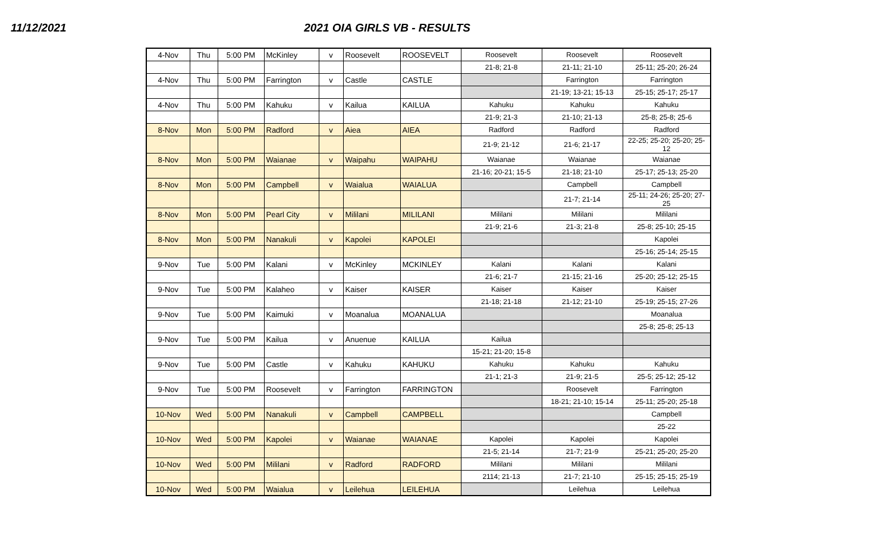11/12/2021 2021 OIA GIRLS VB - RESULTS
| 4-Nov | Thu | 5:00 PM | McKinley | v | Roosevelt | ROOSEVELT | Roosevelt | Roosevelt | Roosevelt |
| | | | | | | | 21-8; 21-8 | 21-11; 21-10 | 25-11; 25-20; 26-24 |
| 4-Nov | Thu | 5:00 PM | Farrington | v | Castle | CASTLE | | Farrington | Farrington |
| | | | | | | | | 21-19; 13-21; 15-13 | 25-15; 25-17; 25-17 |
| 4-Nov | Thu | 5:00 PM | Kahuku | v | Kailua | KAILUA | Kahuku | Kahuku | Kahuku |
| | | | | | | | 21-9; 21-3 | 21-10; 21-13 | 25-8; 25-8; 25-6 |
| 8-Nov | Mon | 5:00 PM | Radford | v | Aiea | AIEA | Radford | Radford | Radford |
| | | | | | | | 21-9; 21-12 | 21-6; 21-17 | 22-25; 25-20; 25-20; 25-12 |
| 8-Nov | Mon | 5:00 PM | Waianae | v | Waipahu | WAIPAHU | Waianae | Waianae | Waianae |
| | | | | | | | 21-16; 20-21; 15-5 | 21-18; 21-10 | 25-17; 25-13; 25-20 |
| 8-Nov | Mon | 5:00 PM | Campbell | v | Waialua | WAIALUA | | Campbell | Campbell |
| | | | | | | | | 21-7; 21-14 | 25-11; 24-26; 25-20; 27-25 |
| 8-Nov | Mon | 5:00 PM | Pearl City | v | Mililani | MILILANI | Mililani | Mililani | Mililani |
| | | | | | | | 21-9; 21-6 | 21-3; 21-8 | 25-8; 25-10; 25-15 |
| 8-Nov | Mon | 5:00 PM | Nanakuli | v | Kapolei | KAPOLEI | | | Kapolei |
| | | | | | | | | | 25-16; 25-14; 25-15 |
| 9-Nov | Tue | 5:00 PM | Kalani | v | McKinley | MCKINLEY | Kalani | Kalani | Kalani |
| | | | | | | | 21-6; 21-7 | 21-15; 21-16 | 25-20; 25-12; 25-15 |
| 9-Nov | Tue | 5:00 PM | Kalaheo | v | Kaiser | KAISER | Kaiser | Kaiser | Kaiser |
| | | | | | | | 21-18; 21-18 | 21-12; 21-10 | 25-19; 25-15; 27-26 |
| 9-Nov | Tue | 5:00 PM | Kaimuki | v | Moanalua | MOANALUA | | | Moanalua |
| | | | | | | | | | 25-8; 25-8; 25-13 |
| 9-Nov | Tue | 5:00 PM | Kailua | v | Anuenue | KAILUA | Kailua | | |
| | | | | | | | 15-21; 21-20; 15-8 | | |
| 9-Nov | Tue | 5:00 PM | Castle | v | Kahuku | KAHUKU | Kahuku | Kahuku | Kahuku |
| | | | | | | | 21-1; 21-3 | 21-9; 21-5 | 25-5; 25-12; 25-12 |
| 9-Nov | Tue | 5:00 PM | Roosevelt | v | Farrington | FARRINGTON | | Roosevelt | Farrington |
| | | | | | | | | 18-21; 21-10; 15-14 | 25-11; 25-20; 25-18 |
| 10-Nov | Wed | 5:00 PM | Nanakuli | v | Campbell | CAMPBELL | | | Campbell |
| | | | | | | | | | 25-22 |
| 10-Nov | Wed | 5:00 PM | Kapolei | v | Waianae | WAIANAE | Kapolei | Kapolei | Kapolei |
| | | | | | | | 21-5; 21-14 | 21-7; 21-9 | 25-21; 25-20; 25-20 |
| 10-Nov | Wed | 5:00 PM | Mililani | v | Radford | RADFORD | Mililani | Mililani | Mililani |
| | | | | | | | 2114; 21-13 | 21-7; 21-10 | 25-15; 25-15; 25-19 |
| 10-Nov | Wed | 5:00 PM | Waialua | v | Leilehua | LEILEHUA | | Leilehua | Leilehua |